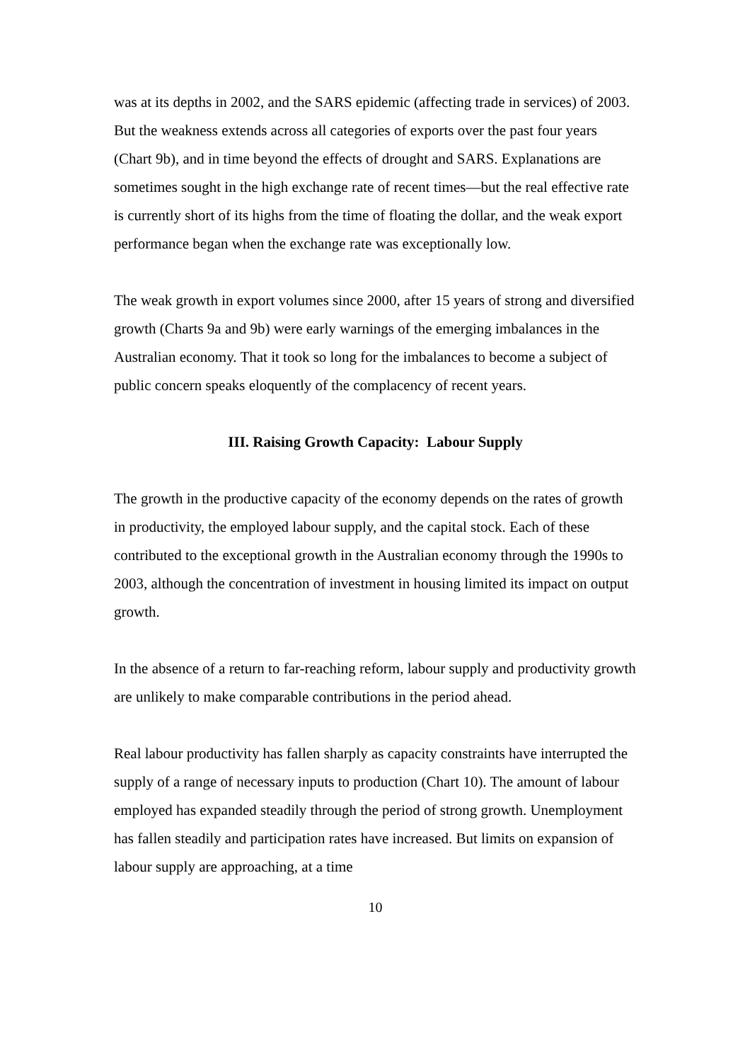was at its depths in 2002, and the SARS epidemic (affecting trade in services) of 2003. But the weakness extends across all categories of exports over the past four years (Chart 9b), and in time beyond the effects of drought and SARS. Explanations are sometimes sought in the high exchange rate of recent times—but the real effective rate is currently short of its highs from the time of floating the dollar, and the weak export performance began when the exchange rate was exceptionally low.
The weak growth in export volumes since 2000, after 15 years of strong and diversified growth (Charts 9a and 9b) were early warnings of the emerging imbalances in the Australian economy. That it took so long for the imbalances to become a subject of public concern speaks eloquently of the complacency of recent years.
III. Raising Growth Capacity: Labour Supply
The growth in the productive capacity of the economy depends on the rates of growth in productivity, the employed labour supply, and the capital stock. Each of these contributed to the exceptional growth in the Australian economy through the 1990s to 2003, although the concentration of investment in housing limited its impact on output growth.
In the absence of a return to far-reaching reform, labour supply and productivity growth are unlikely to make comparable contributions in the period ahead.
Real labour productivity has fallen sharply as capacity constraints have interrupted the supply of a range of necessary inputs to production (Chart 10). The amount of labour employed has expanded steadily through the period of strong growth. Unemployment has fallen steadily and participation rates have increased. But limits on expansion of labour supply are approaching, at a time
10